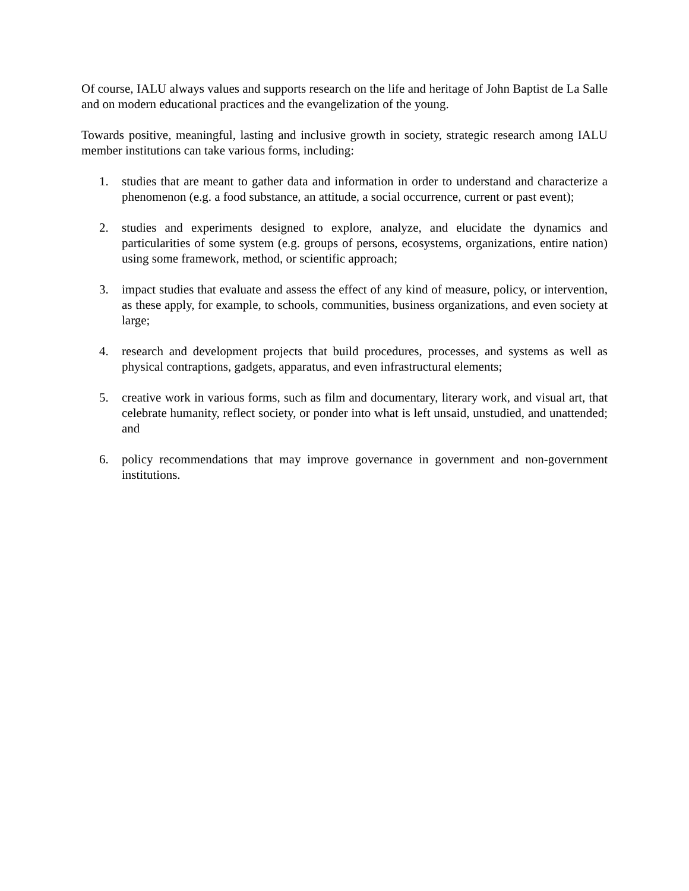Of course, IALU always values and supports research on the life and heritage of John Baptist de La Salle and on modern educational practices and the evangelization of the young.
Towards positive, meaningful, lasting and inclusive growth in society, strategic research among IALU member institutions can take various forms, including:
1. studies that are meant to gather data and information in order to understand and characterize a phenomenon (e.g. a food substance, an attitude, a social occurrence, current or past event);
2. studies and experiments designed to explore, analyze, and elucidate the dynamics and particularities of some system (e.g. groups of persons, ecosystems, organizations, entire nation) using some framework, method, or scientific approach;
3. impact studies that evaluate and assess the effect of any kind of measure, policy, or intervention, as these apply, for example, to schools, communities, business organizations, and even society at large;
4. research and development projects that build procedures, processes, and systems as well as physical contraptions, gadgets, apparatus, and even infrastructural elements;
5. creative work in various forms, such as film and documentary, literary work, and visual art, that celebrate humanity, reflect society, or ponder into what is left unsaid, unstudied, and unattended; and
6. policy recommendations that may improve governance in government and non-government institutions.